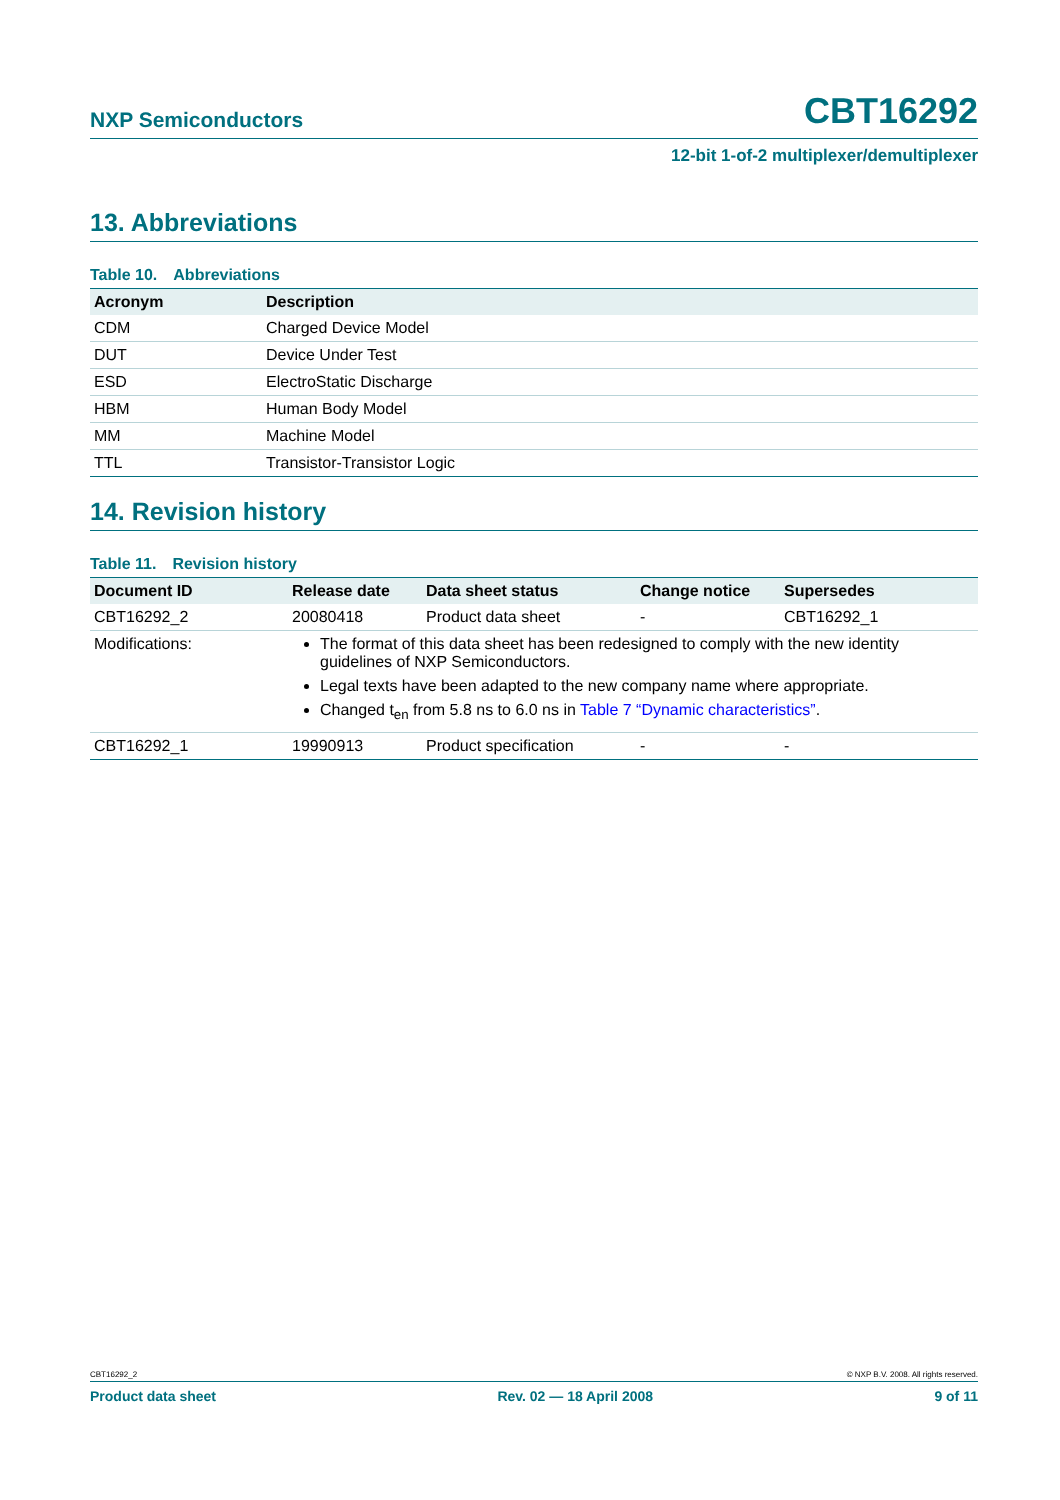NXP Semiconductors CBT16292
12-bit 1-of-2 multiplexer/demultiplexer
13. Abbreviations
Table 10. Abbreviations
| Acronym | Description |
| --- | --- |
| CDM | Charged Device Model |
| DUT | Device Under Test |
| ESD | ElectroStatic Discharge |
| HBM | Human Body Model |
| MM | Machine Model |
| TTL | Transistor-Transistor Logic |
14. Revision history
Table 11. Revision history
| Document ID | Release date | Data sheet status | Change notice | Supersedes |
| --- | --- | --- | --- | --- |
| CBT16292_2 | 20080418 | Product data sheet | - | CBT16292_1 |
| Modifications: | The format of this data sheet has been redesigned to comply with the new identity guidelines of NXP Semiconductors. Legal texts have been adapted to the new company name where appropriate. Changed t<sub>en</sub> from 5.8 ns to 6.0 ns in Table 7 “Dynamic characteristics” . | | | |
| CBT16292_1 | 19990913 | Product specification | - | - |
CBT16292_2 © NXP B.V. 2008. All rights reserved.
Product data sheet Rev. 02 — 18 April 2008 9 of 11